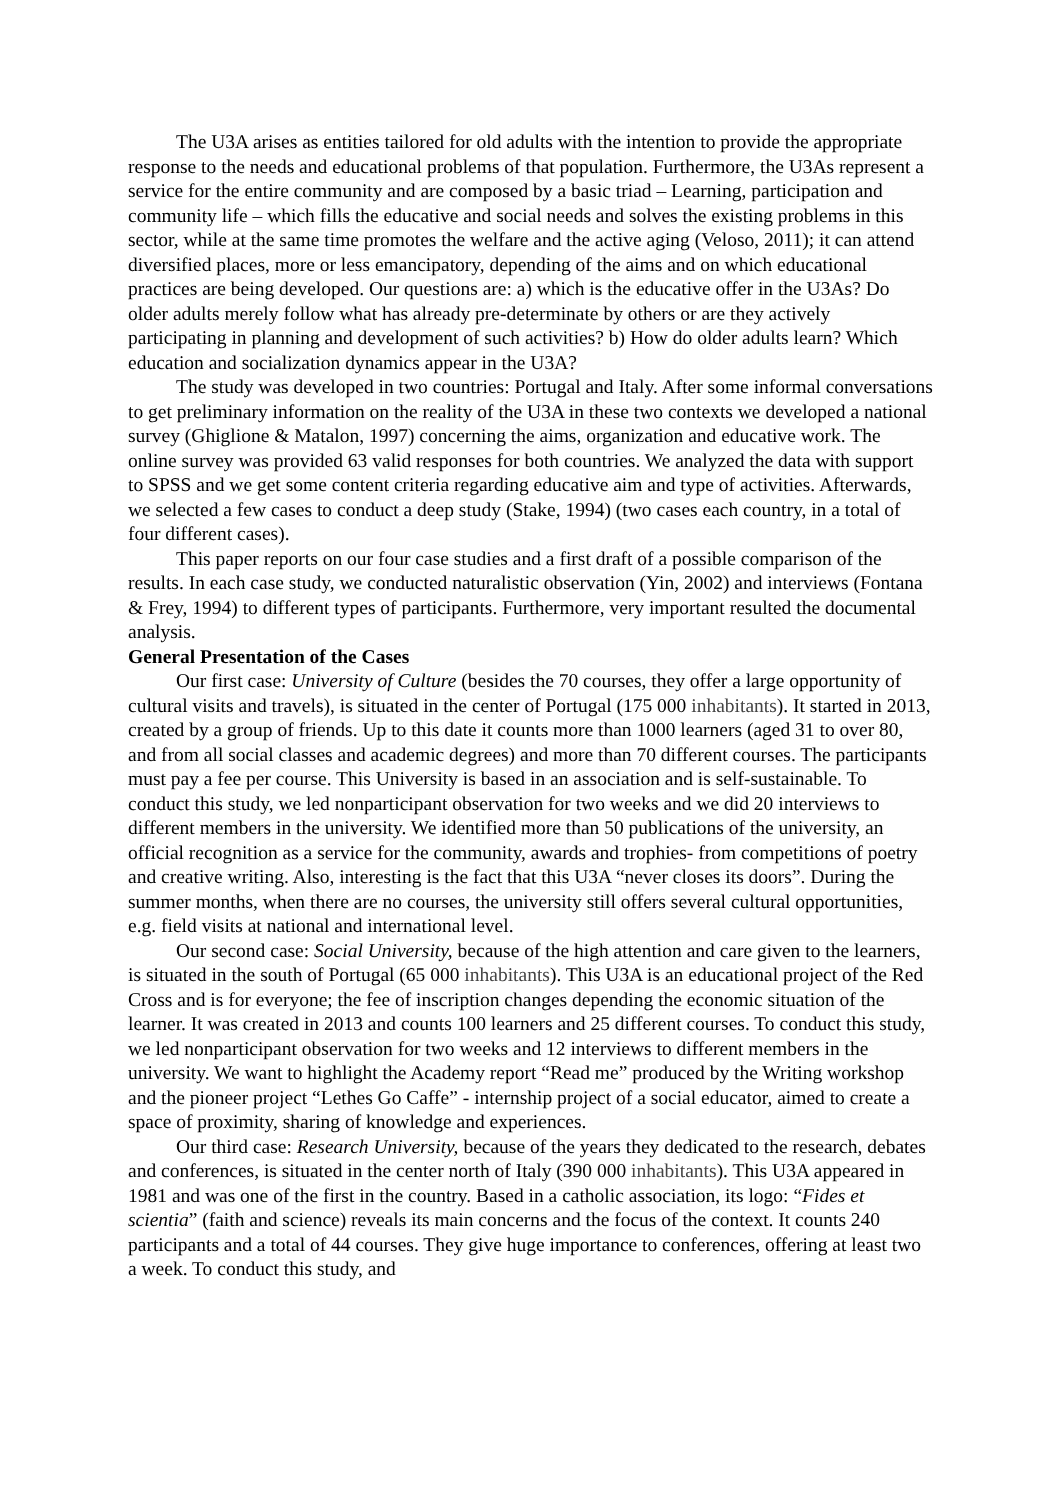The U3A arises as entities tailored for old adults with the intention to provide the appropriate response to the needs and educational problems of that population. Furthermore, the U3As represent a service for the entire community and are composed by a basic triad – Learning, participation and community life – which fills the educative and social needs and solves the existing problems in this sector, while at the same time promotes the welfare and the active aging (Veloso, 2011); it can attend diversified places, more or less emancipatory, depending of the aims and on which educational practices are being developed. Our questions are: a) which is the educative offer in the U3As? Do older adults merely follow what has already pre-determinate by others or are they actively participating in planning and development of such activities? b) How do older adults learn? Which education and socialization dynamics appear in the U3A?
The study was developed in two countries: Portugal and Italy. After some informal conversations to get preliminary information on the reality of the U3A in these two contexts we developed a national survey (Ghiglione & Matalon, 1997) concerning the aims, organization and educative work. The online survey was provided 63 valid responses for both countries. We analyzed the data with support to SPSS and we get some content criteria regarding educative aim and type of activities. Afterwards, we selected a few cases to conduct a deep study (Stake, 1994) (two cases each country, in a total of four different cases).
This paper reports on our four case studies and a first draft of a possible comparison of the results. In each case study, we conducted naturalistic observation (Yin, 2002) and interviews (Fontana & Frey, 1994) to different types of participants. Furthermore, very important resulted the documental analysis.
General Presentation of the Cases
Our first case: University of Culture (besides the 70 courses, they offer a large opportunity of cultural visits and travels), is situated in the center of Portugal (175 000 inhabitants). It started in 2013, created by a group of friends. Up to this date it counts more than 1000 learners (aged 31 to over 80, and from all social classes and academic degrees) and more than 70 different courses. The participants must pay a fee per course. This University is based in an association and is self-sustainable. To conduct this study, we led nonparticipant observation for two weeks and we did 20 interviews to different members in the university. We identified more than 50 publications of the university, an official recognition as a service for the community, awards and trophies- from competitions of poetry and creative writing. Also, interesting is the fact that this U3A “never closes its doors”. During the summer months, when there are no courses, the university still offers several cultural opportunities, e.g. field visits at national and international level.
Our second case: Social University, because of the high attention and care given to the learners, is situated in the south of Portugal (65 000 inhabitants). This U3A is an educational project of the Red Cross and is for everyone; the fee of inscription changes depending the economic situation of the learner. It was created in 2013 and counts 100 learners and 25 different courses. To conduct this study, we led nonparticipant observation for two weeks and 12 interviews to different members in the university. We want to highlight the Academy report “Read me” produced by the Writing workshop and the pioneer project “Lethes Go Caffe” - internship project of a social educator, aimed to create a space of proximity, sharing of knowledge and experiences.
Our third case: Research University, because of the years they dedicated to the research, debates and conferences, is situated in the center north of Italy (390 000 inhabitants). This U3A appeared in 1981 and was one of the first in the country. Based in a catholic association, its logo: “Fides et scientia” (faith and science) reveals its main concerns and the focus of the context. It counts 240 participants and a total of 44 courses. They give huge importance to conferences, offering at least two a week. To conduct this study, and